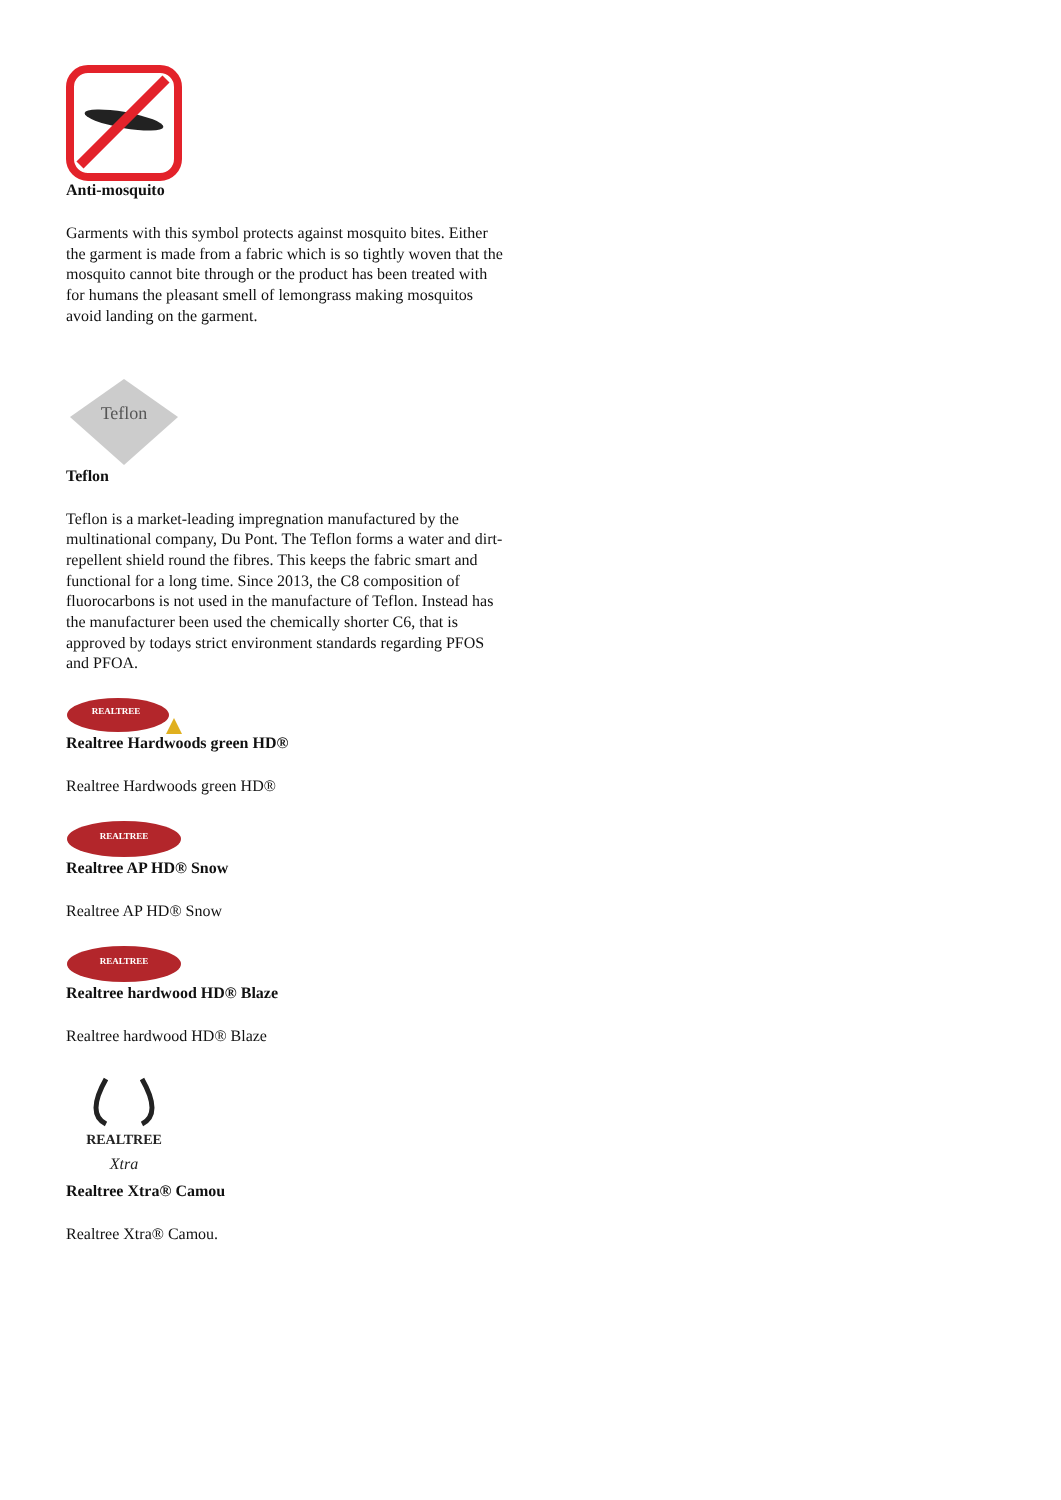Anti-mosquito
Garments with this symbol protects against mosquito bites. Either the garment is made from a fabric which is so tightly woven that the mosquito cannot bite through or the product has been treated with for humans the pleasant smell of lemongrass making mosquitos avoid landing on the garment.
Teflon
Teflon
Teflon is a market-leading impregnation manufactured by the multinational company, Du Pont. The Teflon forms a water and dirt-repellent shield round the fibres. This keeps the fabric smart and functional for a long time. Since 2013, the C8 composition of fluorocarbons is not used in the manufacture of Teflon. Instead has the manufacturer been used the chemically shorter C6, that is approved by todays strict environment standards regarding PFOS and PFOA.
REALTREE
Realtree Hardwoods green HD®
Realtree Hardwoods green HD®
REALTREE
Realtree AP HD® Snow
Realtree AP HD® Snow
REALTREE
Realtree hardwood HD® Blaze
Realtree hardwood HD® Blaze
REALTREE
Xtra
Realtree Xtra® Camou
Realtree Xtra® Camou.